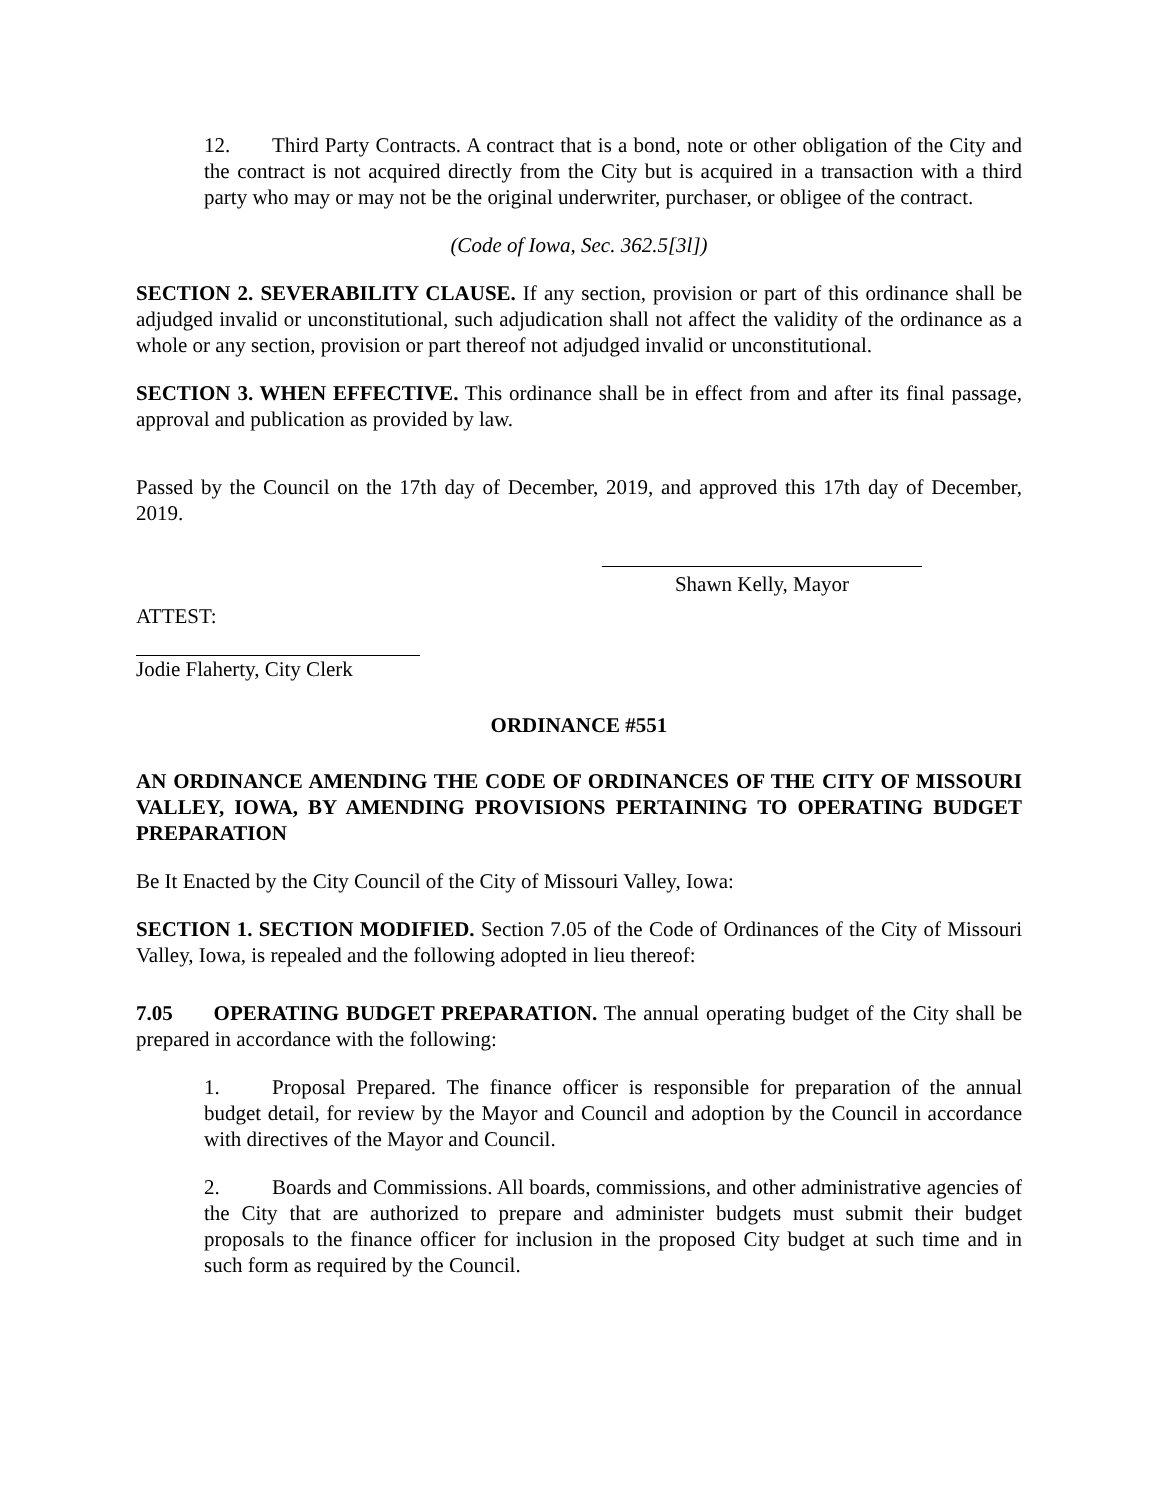12. Third Party Contracts. A contract that is a bond, note or other obligation of the City and the contract is not acquired directly from the City but is acquired in a transaction with a third party who may or may not be the original underwriter, purchaser, or obligee of the contract.
(Code of Iowa, Sec. 362.5[3l])
SECTION 2. SEVERABILITY CLAUSE. If any section, provision or part of this ordinance shall be adjudged invalid or unconstitutional, such adjudication shall not affect the validity of the ordinance as a whole or any section, provision or part thereof not adjudged invalid or unconstitutional.
SECTION 3. WHEN EFFECTIVE. This ordinance shall be in effect from and after its final passage, approval and publication as provided by law.
Passed by the Council on the 17th day of December, 2019, and approved this 17th day of December, 2019.
Shawn Kelly, Mayor
ATTEST:
Jodie Flaherty, City Clerk
ORDINANCE #551
AN ORDINANCE AMENDING THE CODE OF ORDINANCES OF THE CITY OF MISSOURI VALLEY, IOWA, BY AMENDING PROVISIONS PERTAINING TO OPERATING BUDGET PREPARATION
Be It Enacted by the City Council of the City of Missouri Valley, Iowa:
SECTION 1. SECTION MODIFIED. Section 7.05 of the Code of Ordinances of the City of Missouri Valley, Iowa, is repealed and the following adopted in lieu thereof:
7.05 OPERATING BUDGET PREPARATION. The annual operating budget of the City shall be prepared in accordance with the following:
1. Proposal Prepared. The finance officer is responsible for preparation of the annual budget detail, for review by the Mayor and Council and adoption by the Council in accordance with directives of the Mayor and Council.
2. Boards and Commissions. All boards, commissions, and other administrative agencies of the City that are authorized to prepare and administer budgets must submit their budget proposals to the finance officer for inclusion in the proposed City budget at such time and in such form as required by the Council.